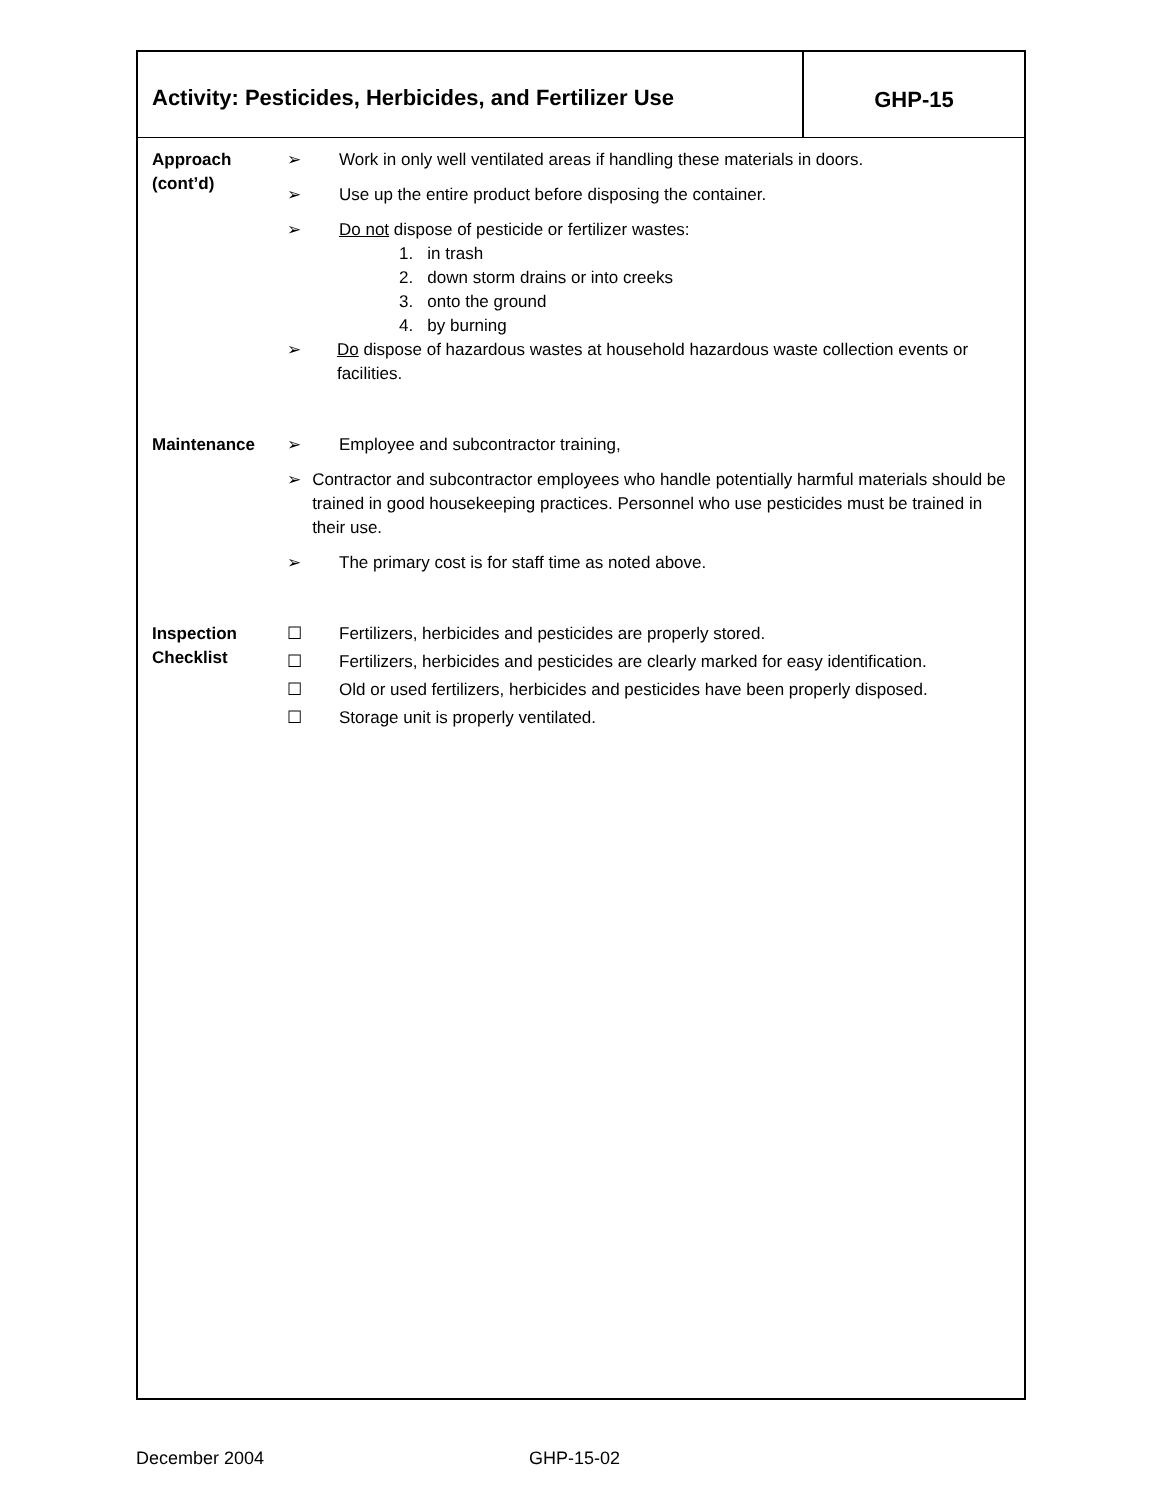Activity: Pesticides, Herbicides, and Fertilizer Use
GHP-15
Approach
(cont’d)
➢ Work in only well ventilated areas if handling these materials in doors.
➢ Use up the entire product before disposing the container.
➢ Do not dispose of pesticide or fertilizer wastes:
1. in trash
2. down storm drains or into creeks
3. onto the ground
4. by burning
➢ Do dispose of hazardous wastes at household hazardous waste collection events or facilities.
Maintenance ➢ Employee and subcontractor training,
➢ Contractor and subcontractor employees who handle potentially harmful materials should be trained in good housekeeping practices. Personnel who use pesticides must be trained in their use.
➢ The primary cost is for staff time as noted above.
Inspection
Checklist
☐ Fertilizers, herbicides and pesticides are properly stored.
☐ Fertilizers, herbicides and pesticides are clearly marked for easy identification.
☐ Old or used fertilizers, herbicides and pesticides have been properly disposed.
☐ Storage unit is properly ventilated.
December 2004 GHP-15-02